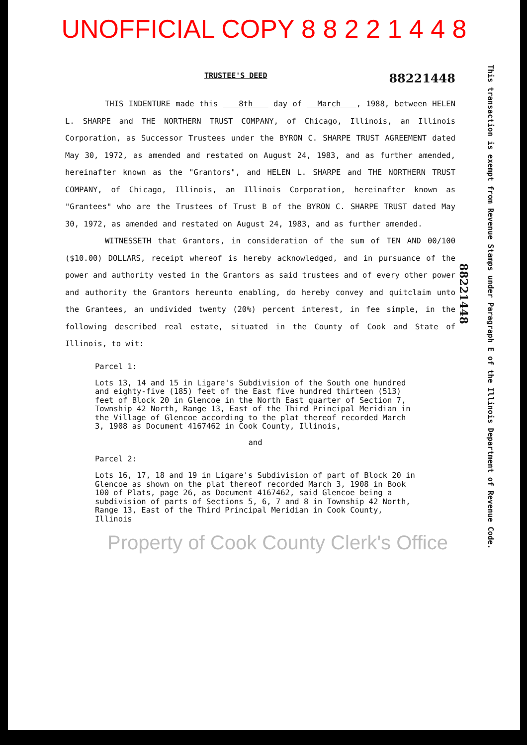UNOFFICIAL COPY 8 8 2 2 1 4 4 8
TRUSTEE'S DEED 88221448
THIS INDENTURE made this 8th day of March , 1988, between HELEN L. SHARPE and THE NORTHERN TRUST COMPANY, of Chicago, Illinois, an Illinois Corporation, as Successor Trustees under the BYRON C. SHARPE TRUST AGREEMENT dated May 30, 1972, as amended and restated on August 24, 1983, and as further amended, hereinafter known as the "Grantors", and HELEN L. SHARPE and THE NORTHERN TRUST COMPANY, of Chicago, Illinois, an Illinois Corporation, hereinafter known as "Grantees" who are the Trustees of Trust B of the BYRON C. SHARPE TRUST dated May 30, 1972, as amended and restated on August 24, 1983, and as further amended.
WITNESSETH that Grantors, in consideration of the sum of TEN AND 00/100 ($10.00) DOLLARS, receipt whereof is hereby acknowledged, and in pursuance of the power and authority vested in the Grantors as said trustees and of every other power and authority the Grantors hereunto enabling, do hereby convey and quitclaim unto the Grantees, an undivided twenty (20%) percent interest, in fee simple, in the following described real estate, situated in the County of Cook and State of Illinois, to wit:
Parcel 1:
Lots 13, 14 and 15 in Ligare's Subdivision of the South one hundred and eighty-five (185) feet of the East five hundred thirteen (513) feet of Block 20 in Glencoe in the North East quarter of Section 7, Township 42 North, Range 13, East of the Third Principal Meridian in the Village of Glencoe according to the plat thereof recorded March 3, 1908 as Document 4167462 in Cook County, Illinois,
and
Parcel 2:
Lots 16, 17, 18 and 19 in Ligare's Subdivision of part of Block 20 in Glencoe as shown on the plat thereof recorded March 3, 1908 in Book 100 of Plats, page 26, as Document 4167462, said Glencoe being a subdivision of parts of Sections 5, 6, 7 and 8 in Township 42 North, Range 13, East of the Third Principal Meridian in Cook County, Illinois
Property of Cook County Clerk's Office
88221448
This transaction is exempt from Revenue Stamps under Paragraph E of the Illinois Department of Revenue Code.